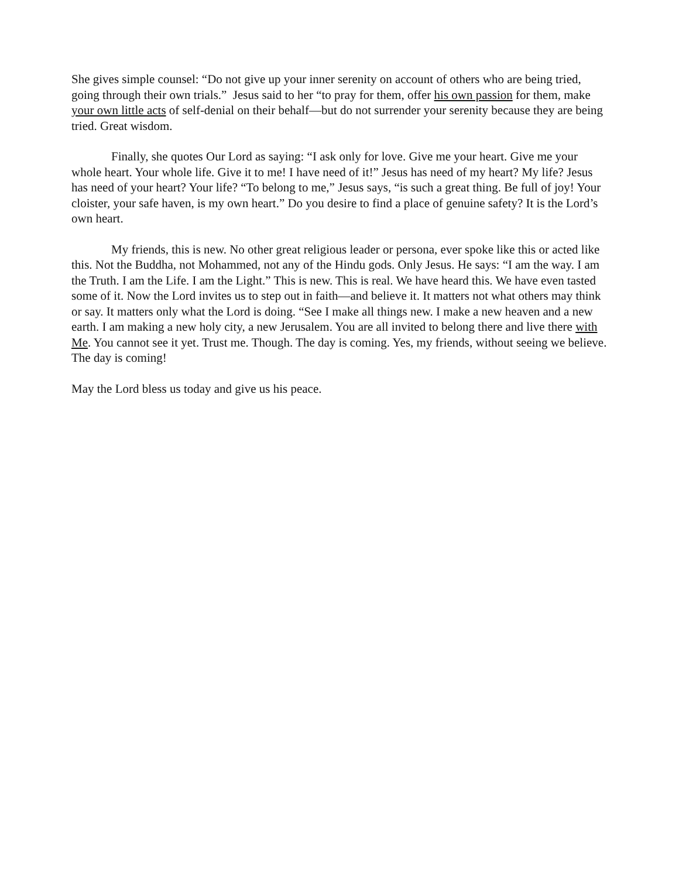She gives simple counsel: “Do not give up your inner serenity on account of others who are being tried, going through their own trials.” Jesus said to her “to pray for them, offer his own passion for them, make your own little acts of self-denial on their behalf—but do not surrender your serenity because they are being tried. Great wisdom.
Finally, she quotes Our Lord as saying: “I ask only for love. Give me your heart. Give me your whole heart. Your whole life. Give it to me! I have need of it!” Jesus has need of my heart? My life? Jesus has need of your heart? Your life? “To belong to me,” Jesus says, “is such a great thing. Be full of joy! Your cloister, your safe haven, is my own heart.” Do you desire to find a place of genuine safety? It is the Lord’s own heart.
My friends, this is new. No other great religious leader or persona, ever spoke like this or acted like this. Not the Buddha, not Mohammed, not any of the Hindu gods. Only Jesus. He says: “I am the way. I am the Truth. I am the Life. I am the Light.” This is new. This is real. We have heard this. We have even tasted some of it. Now the Lord invites us to step out in faith—and believe it. It matters not what others may think or say. It matters only what the Lord is doing. “See I make all things new. I make a new heaven and a new earth. I am making a new holy city, a new Jerusalem. You are all invited to belong there and live there with Me. You cannot see it yet. Trust me. Though. The day is coming. Yes, my friends, without seeing we believe. The day is coming!
May the Lord bless us today and give us his peace.